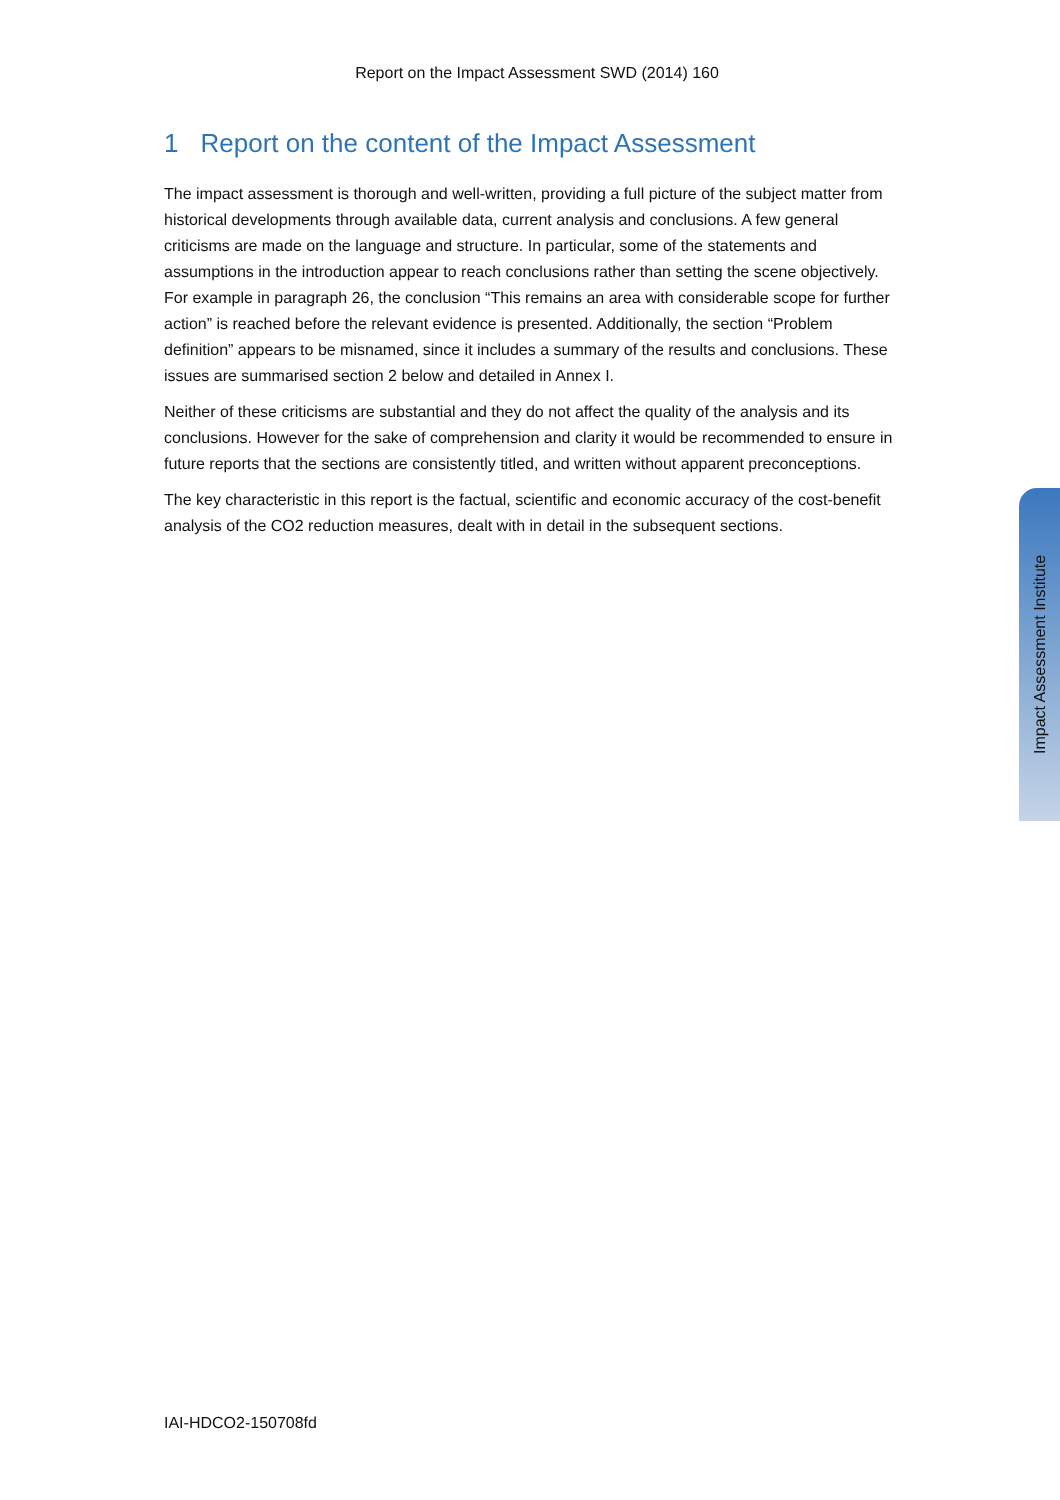Report on the Impact Assessment SWD (2014) 160
1 Report on the content of the Impact Assessment
The impact assessment is thorough and well-written, providing a full picture of the subject matter from historical developments through available data, current analysis and conclusions. A few general criticisms are made on the language and structure. In particular, some of the statements and assumptions in the introduction appear to reach conclusions rather than setting the scene objectively. For example in paragraph 26, the conclusion “This remains an area with considerable scope for further action” is reached before the relevant evidence is presented. Additionally, the section “Problem definition” appears to be misnamed, since it includes a summary of the results and conclusions. These issues are summarised section 2 below and detailed in Annex I.
Neither of these criticisms are substantial and they do not affect the quality of the analysis and its conclusions. However for the sake of comprehension and clarity it would be recommended to ensure in future reports that the sections are consistently titled, and written without apparent preconceptions.
The key characteristic in this report is the factual, scientific and economic accuracy of the cost-benefit analysis of the CO2 reduction measures, dealt with in detail in the subsequent sections.
Impact Assessment Institute
IAI-HDCO2-150708fd